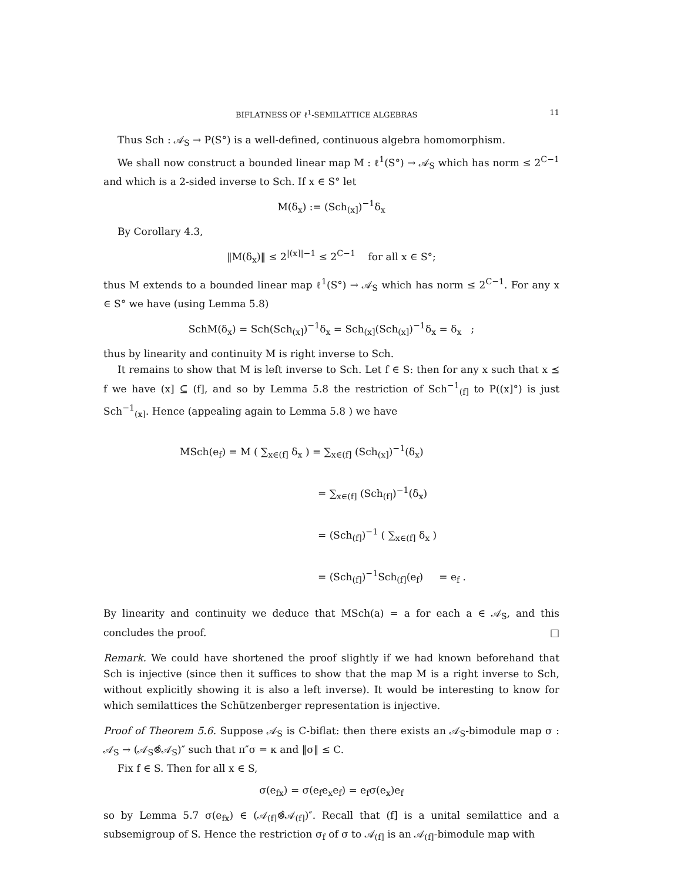BIFLATNESS OF ℓ<sup>1</sup>-SEMILATTICE ALGEBRAS 11
Thus Sch : 𝒜<sub>S</sub> → P(S°) is a well-defined, continuous algebra homomorphism.
We shall now construct a bounded linear map M : ℓ<sup>1</sup>(S°) → 𝒜<sub>S</sub> which has norm ≤ 2<sup>C−1</sup> and which is a 2-sided inverse to Sch. If x ∈ S° let
M(δ<sub>x</sub>) := (Sch<sub>(x]</sub>)<sup>−1</sup>δ<sub>x</sub>
By Corollary 4.3,
‖M(δ<sub>x</sub>)‖ ≤ 2<sup>|(x]|−1</sup> ≤ 2<sup>C−1</sup> for all x ∈ S°;
thus M extends to a bounded linear map ℓ<sup>1</sup>(S°) → 𝒜<sub>S</sub> which has norm ≤ 2<sup>C−1</sup>. For any x ∈ S° we have (using Lemma 5.8)
SchM(δ<sub>x</sub>) = Sch(Sch<sub>(x]</sub>)<sup>−1</sup>δ<sub>x</sub> = Sch<sub>(x]</sub>(Sch<sub>(x]</sub>)<sup>−1</sup>δ<sub>x</sub> = δ<sub>x</sub> ;
thus by linearity and continuity M is right inverse to Sch.
It remains to show that M is left inverse to Sch. Let f ∈ S: then for any x such that x ⪯ f we have (x] ⊆ (f], and so by Lemma 5.8 the restriction of Sch<sup>−1</sup><sub>(f]</sub> to P((x]°) is just Sch<sup>−1</sup><sub>(x]</sub>. Hence (appealing again to Lemma 5.8 ) we have
MSch(e<sub>f</sub>) = M ( ∑<sub>x∈(f]</sub> δ<sub>x</sub> ) = ∑<sub>x∈(f]</sub> (Sch<sub>(x]</sub>)<sup>−1</sup>(δ<sub>x</sub>)
= ∑<sub>x∈(f]</sub> (Sch<sub>(f]</sub>)<sup>−1</sup>(δ<sub>x</sub>)
= (Sch<sub>(f]</sub>)<sup>−1</sup> ( ∑<sub>x∈(f]</sub> δ<sub>x</sub> )
= (Sch<sub>(f]</sub>)<sup>−1</sup>Sch<sub>(f]</sub>(e<sub>f</sub>) = e<sub>f</sub> .
By linearity and continuity we deduce that MSch(a) = a for each a ∈ 𝒜<sub>S</sub>, and this concludes the proof. □
Remark. We could have shortened the proof slightly if we had known beforehand that Sch is injective (since then it suffices to show that the map M is a right inverse to Sch, without explicitly showing it is also a left inverse). It would be interesting to know for which semilattices the Schützenberger representation is injective.
Proof of Theorem 5.6. Suppose 𝒜<sub>S</sub> is C-biflat: then there exists an 𝒜<sub>S</sub>-bimodule map σ : 𝒜<sub>S</sub> → (𝒜<sub>S</sub>⊗̂𝒜<sub>S</sub>)″ such that π″σ = κ and ‖σ‖ ≤ C.
Fix f ∈ S. Then for all x ∈ S,
σ(e<sub>fx</sub>) = σ(e<sub>f</sub>e<sub>x</sub>e<sub>f</sub>) = e<sub>f</sub>σ(e<sub>x</sub>)e<sub>f</sub>
so by Lemma 5.7 σ(e<sub>fx</sub>) ∈ (𝒜<sub>(f]</sub>⊗̂𝒜<sub>(f]</sub>)″. Recall that (f] is a unital semilattice and a subsemigroup of S. Hence the restriction σ<sub>f</sub> of σ to 𝒜<sub>(f]</sub> is an 𝒜<sub>(f]</sub>-bimodule map with